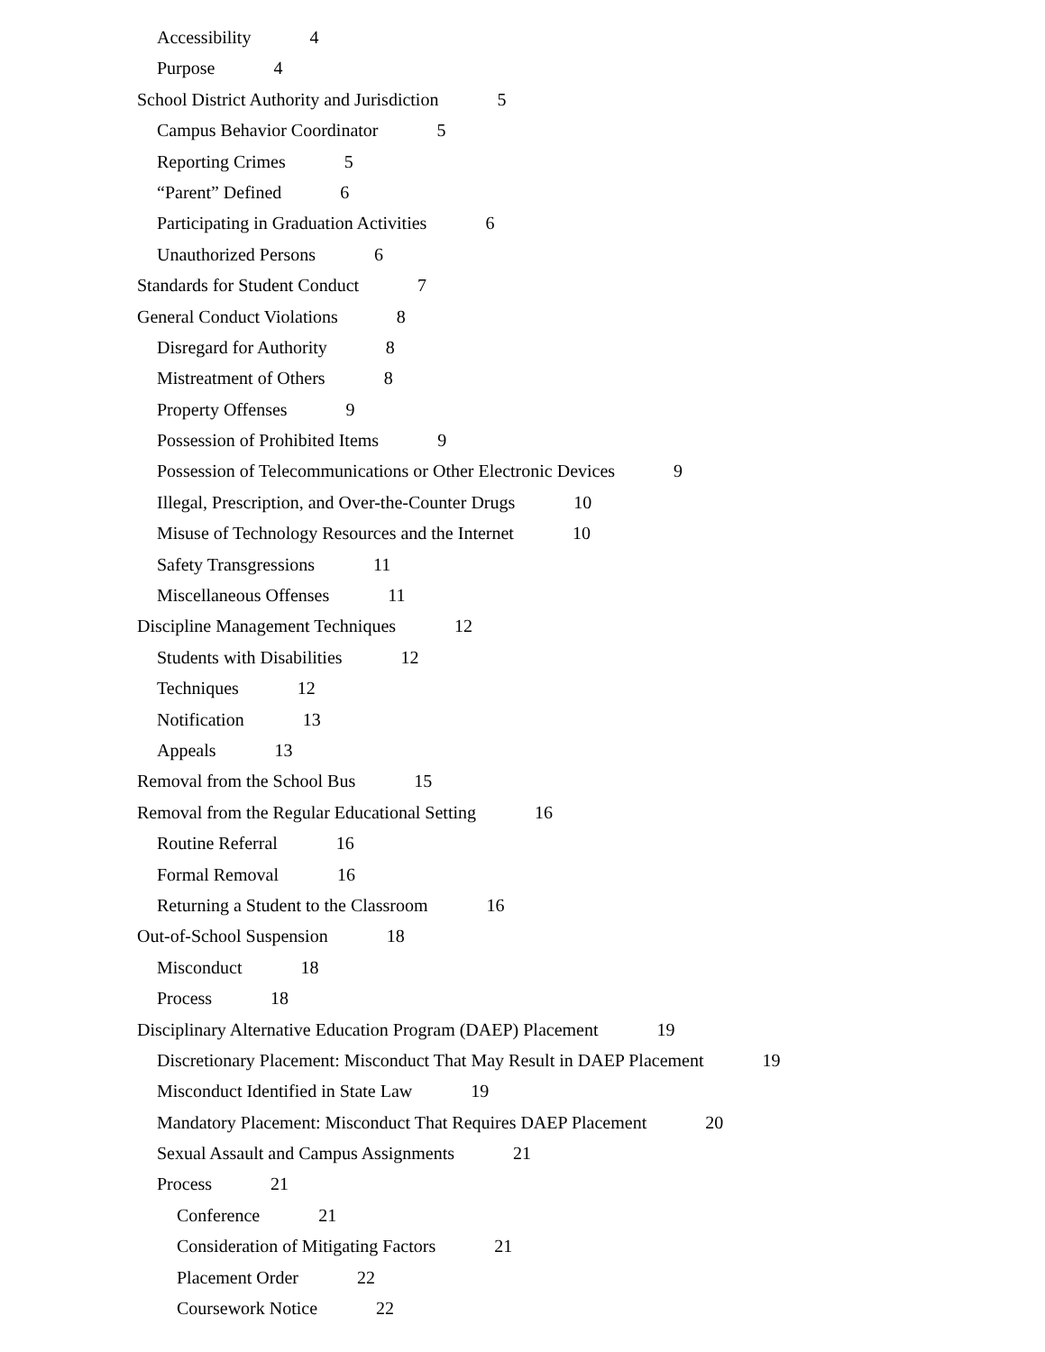Accessibility 4
Purpose 4
School District Authority and Jurisdiction 5
Campus Behavior Coordinator 5
Reporting Crimes 5
“Parent” Defined 6
Participating in Graduation Activities 6
Unauthorized Persons 6
Standards for Student Conduct 7
General Conduct Violations 8
Disregard for Authority 8
Mistreatment of Others 8
Property Offenses 9
Possession of Prohibited Items 9
Possession of Telecommunications or Other Electronic Devices 9
Illegal, Prescription, and Over-the-Counter Drugs 10
Misuse of Technology Resources and the Internet 10
Safety Transgressions 11
Miscellaneous Offenses 11
Discipline Management Techniques 12
Students with Disabilities 12
Techniques 12
Notification 13
Appeals 13
Removal from the School Bus 15
Removal from the Regular Educational Setting 16
Routine Referral 16
Formal Removal 16
Returning a Student to the Classroom 16
Out-of-School Suspension 18
Misconduct 18
Process 18
Disciplinary Alternative Education Program (DAEP) Placement 19
Discretionary Placement: Misconduct That May Result in DAEP Placement 19
Misconduct Identified in State Law 19
Mandatory Placement: Misconduct That Requires DAEP Placement 20
Sexual Assault and Campus Assignments 21
Process 21
Conference 21
Consideration of Mitigating Factors 21
Placement Order 22
Coursework Notice 22